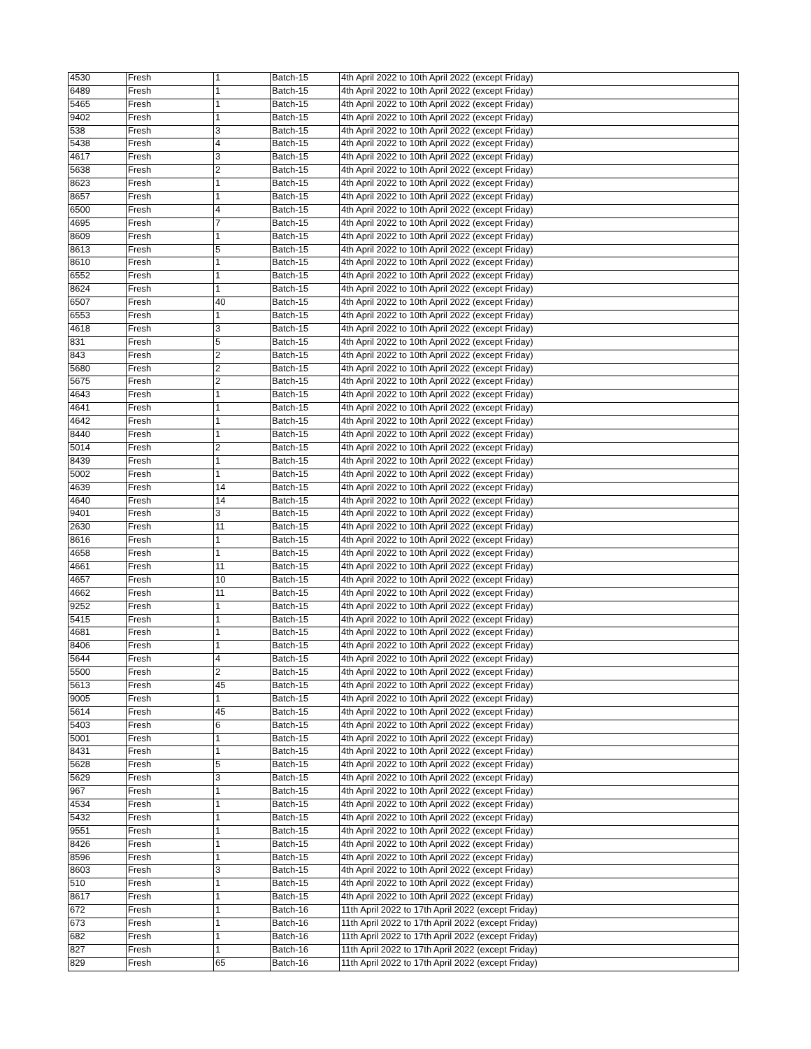| 4530 | Fresh | 1 | Batch-15 | 4th April 2022 to 10th April 2022 (except Friday) |
| 6489 | Fresh | 1 | Batch-15 | 4th April 2022 to 10th April 2022 (except Friday) |
| 5465 | Fresh | 1 | Batch-15 | 4th April 2022 to 10th April 2022 (except Friday) |
| 9402 | Fresh | 1 | Batch-15 | 4th April 2022 to 10th April 2022 (except Friday) |
| 538 | Fresh | 3 | Batch-15 | 4th April 2022 to 10th April 2022 (except Friday) |
| 5438 | Fresh | 4 | Batch-15 | 4th April 2022 to 10th April 2022 (except Friday) |
| 4617 | Fresh | 3 | Batch-15 | 4th April 2022 to 10th April 2022 (except Friday) |
| 5638 | Fresh | 2 | Batch-15 | 4th April 2022 to 10th April 2022 (except Friday) |
| 8623 | Fresh | 1 | Batch-15 | 4th April 2022 to 10th April 2022 (except Friday) |
| 8657 | Fresh | 1 | Batch-15 | 4th April 2022 to 10th April 2022 (except Friday) |
| 6500 | Fresh | 4 | Batch-15 | 4th April 2022 to 10th April 2022 (except Friday) |
| 4695 | Fresh | 7 | Batch-15 | 4th April 2022 to 10th April 2022 (except Friday) |
| 8609 | Fresh | 1 | Batch-15 | 4th April 2022 to 10th April 2022 (except Friday) |
| 8613 | Fresh | 5 | Batch-15 | 4th April 2022 to 10th April 2022 (except Friday) |
| 8610 | Fresh | 1 | Batch-15 | 4th April 2022 to 10th April 2022 (except Friday) |
| 6552 | Fresh | 1 | Batch-15 | 4th April 2022 to 10th April 2022 (except Friday) |
| 8624 | Fresh | 1 | Batch-15 | 4th April 2022 to 10th April 2022 (except Friday) |
| 6507 | Fresh | 40 | Batch-15 | 4th April 2022 to 10th April 2022 (except Friday) |
| 6553 | Fresh | 1 | Batch-15 | 4th April 2022 to 10th April 2022 (except Friday) |
| 4618 | Fresh | 3 | Batch-15 | 4th April 2022 to 10th April 2022 (except Friday) |
| 831 | Fresh | 5 | Batch-15 | 4th April 2022 to 10th April 2022 (except Friday) |
| 843 | Fresh | 2 | Batch-15 | 4th April 2022 to 10th April 2022 (except Friday) |
| 5680 | Fresh | 2 | Batch-15 | 4th April 2022 to 10th April 2022 (except Friday) |
| 5675 | Fresh | 2 | Batch-15 | 4th April 2022 to 10th April 2022 (except Friday) |
| 4643 | Fresh | 1 | Batch-15 | 4th April 2022 to 10th April 2022 (except Friday) |
| 4641 | Fresh | 1 | Batch-15 | 4th April 2022 to 10th April 2022 (except Friday) |
| 4642 | Fresh | 1 | Batch-15 | 4th April 2022 to 10th April 2022 (except Friday) |
| 8440 | Fresh | 1 | Batch-15 | 4th April 2022 to 10th April 2022 (except Friday) |
| 5014 | Fresh | 2 | Batch-15 | 4th April 2022 to 10th April 2022 (except Friday) |
| 8439 | Fresh | 1 | Batch-15 | 4th April 2022 to 10th April 2022 (except Friday) |
| 5002 | Fresh | 1 | Batch-15 | 4th April 2022 to 10th April 2022 (except Friday) |
| 4639 | Fresh | 14 | Batch-15 | 4th April 2022 to 10th April 2022 (except Friday) |
| 4640 | Fresh | 14 | Batch-15 | 4th April 2022 to 10th April 2022 (except Friday) |
| 9401 | Fresh | 3 | Batch-15 | 4th April 2022 to 10th April 2022 (except Friday) |
| 2630 | Fresh | 11 | Batch-15 | 4th April 2022 to 10th April 2022 (except Friday) |
| 8616 | Fresh | 1 | Batch-15 | 4th April 2022 to 10th April 2022 (except Friday) |
| 4658 | Fresh | 1 | Batch-15 | 4th April 2022 to 10th April 2022 (except Friday) |
| 4661 | Fresh | 11 | Batch-15 | 4th April 2022 to 10th April 2022 (except Friday) |
| 4657 | Fresh | 10 | Batch-15 | 4th April 2022 to 10th April 2022 (except Friday) |
| 4662 | Fresh | 11 | Batch-15 | 4th April 2022 to 10th April 2022 (except Friday) |
| 9252 | Fresh | 1 | Batch-15 | 4th April 2022 to 10th April 2022 (except Friday) |
| 5415 | Fresh | 1 | Batch-15 | 4th April 2022 to 10th April 2022 (except Friday) |
| 4681 | Fresh | 1 | Batch-15 | 4th April 2022 to 10th April 2022 (except Friday) |
| 8406 | Fresh | 1 | Batch-15 | 4th April 2022 to 10th April 2022 (except Friday) |
| 5644 | Fresh | 4 | Batch-15 | 4th April 2022 to 10th April 2022 (except Friday) |
| 5500 | Fresh | 2 | Batch-15 | 4th April 2022 to 10th April 2022 (except Friday) |
| 5613 | Fresh | 45 | Batch-15 | 4th April 2022 to 10th April 2022 (except Friday) |
| 9005 | Fresh | 1 | Batch-15 | 4th April 2022 to 10th April 2022 (except Friday) |
| 5614 | Fresh | 45 | Batch-15 | 4th April 2022 to 10th April 2022 (except Friday) |
| 5403 | Fresh | 6 | Batch-15 | 4th April 2022 to 10th April 2022 (except Friday) |
| 5001 | Fresh | 1 | Batch-15 | 4th April 2022 to 10th April 2022 (except Friday) |
| 8431 | Fresh | 1 | Batch-15 | 4th April 2022 to 10th April 2022 (except Friday) |
| 5628 | Fresh | 5 | Batch-15 | 4th April 2022 to 10th April 2022 (except Friday) |
| 5629 | Fresh | 3 | Batch-15 | 4th April 2022 to 10th April 2022 (except Friday) |
| 967 | Fresh | 1 | Batch-15 | 4th April 2022 to 10th April 2022 (except Friday) |
| 4534 | Fresh | 1 | Batch-15 | 4th April 2022 to 10th April 2022 (except Friday) |
| 5432 | Fresh | 1 | Batch-15 | 4th April 2022 to 10th April 2022 (except Friday) |
| 9551 | Fresh | 1 | Batch-15 | 4th April 2022 to 10th April 2022 (except Friday) |
| 8426 | Fresh | 1 | Batch-15 | 4th April 2022 to 10th April 2022 (except Friday) |
| 8596 | Fresh | 1 | Batch-15 | 4th April 2022 to 10th April 2022 (except Friday) |
| 8603 | Fresh | 3 | Batch-15 | 4th April 2022 to 10th April 2022 (except Friday) |
| 510 | Fresh | 1 | Batch-15 | 4th April 2022 to 10th April 2022 (except Friday) |
| 8617 | Fresh | 1 | Batch-15 | 4th April 2022 to 10th April 2022 (except Friday) |
| 672 | Fresh | 1 | Batch-16 | 11th April 2022 to 17th April 2022 (except Friday) |
| 673 | Fresh | 1 | Batch-16 | 11th April 2022 to 17th April 2022 (except Friday) |
| 682 | Fresh | 1 | Batch-16 | 11th April 2022 to 17th April 2022 (except Friday) |
| 827 | Fresh | 1 | Batch-16 | 11th April 2022 to 17th April 2022 (except Friday) |
| 829 | Fresh | 65 | Batch-16 | 11th April 2022 to 17th April 2022 (except Friday) |